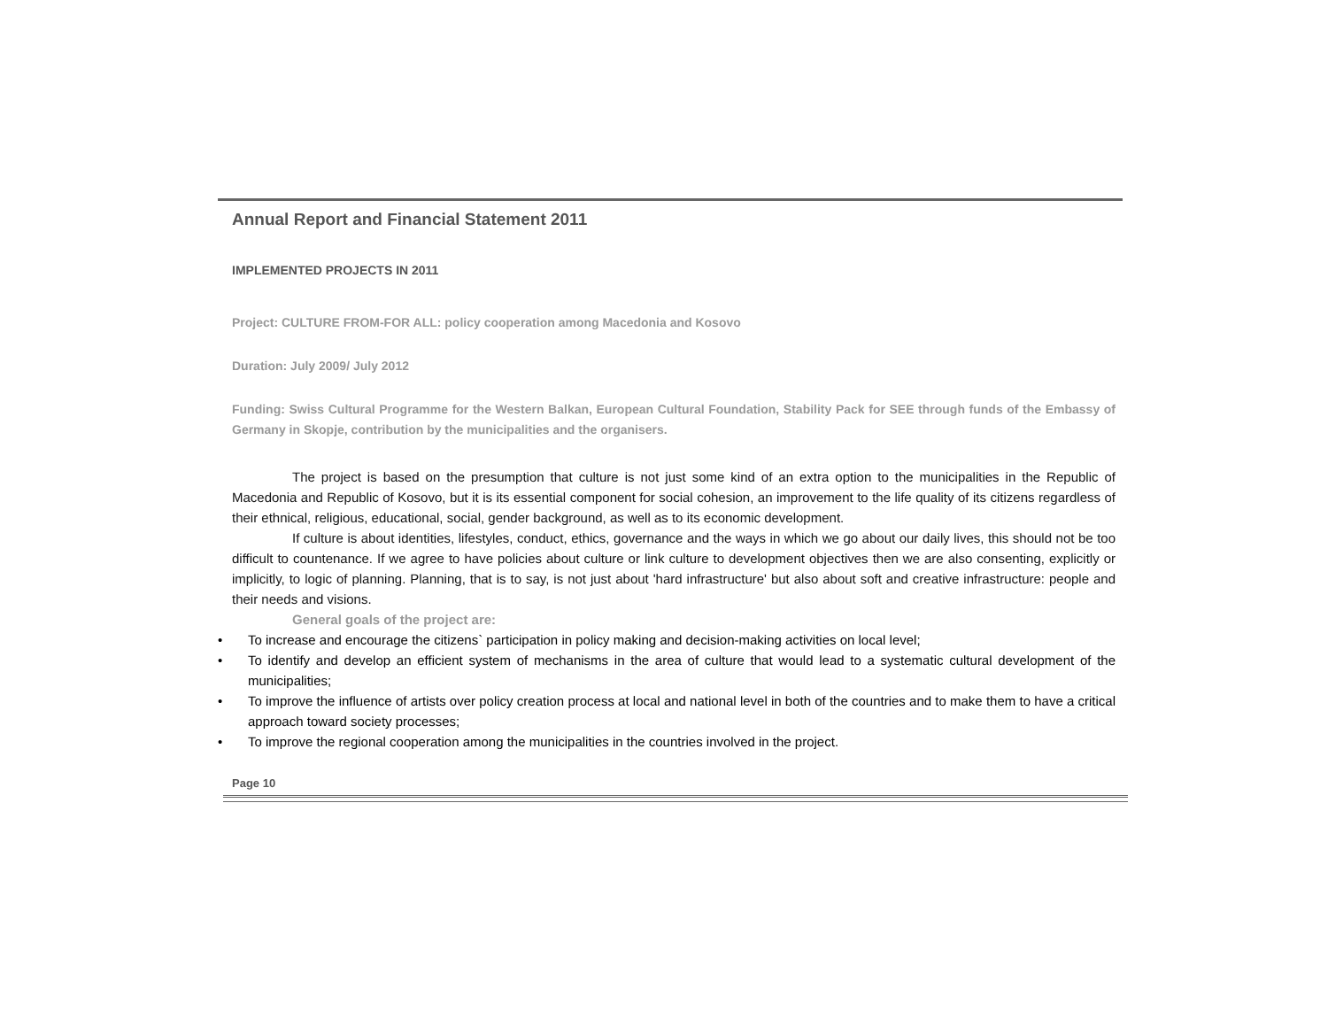Annual Report and Financial Statement 2011
IMPLEMENTED PROJECTS IN 2011
Project: CULTURE FROM-FOR ALL: policy cooperation among Macedonia and Kosovo
Duration: July 2009/ July 2012
Funding: Swiss Cultural Programme for the Western Balkan, European Cultural Foundation, Stability Pack for SEE through funds of the Embassy of Germany in Skopje, contribution by the municipalities and the organisers.
The project is based on the presumption that culture is not just some kind of an extra option to the municipalities in the Republic of Macedonia and Republic of Kosovo, but it is its essential component for social cohesion, an improvement to the life quality of its citizens regardless of their ethnical, religious, educational, social, gender background, as well as to its economic development.
If culture is about identities, lifestyles, conduct, ethics, governance and the ways in which we go about our daily lives, this should not be too difficult to countenance. If we agree to have policies about culture or link culture to development objectives then we are also consenting, explicitly or implicitly, to logic of planning. Planning, that is to say, is not just about 'hard infrastructure' but also about soft and creative infrastructure: people and their needs and visions.
General goals of the project are:
• To increase and encourage the citizens` participation in policy making and decision-making activities on local level;
• To identify and develop an efficient system of mechanisms in the area of culture that would lead to a systematic cultural development of the municipalities;
• To improve the influence of artists over policy creation process at local and national level in both of the countries and to make them to have a critical approach toward society processes;
• To improve the regional cooperation among the municipalities in the countries involved in the project.
Page 10